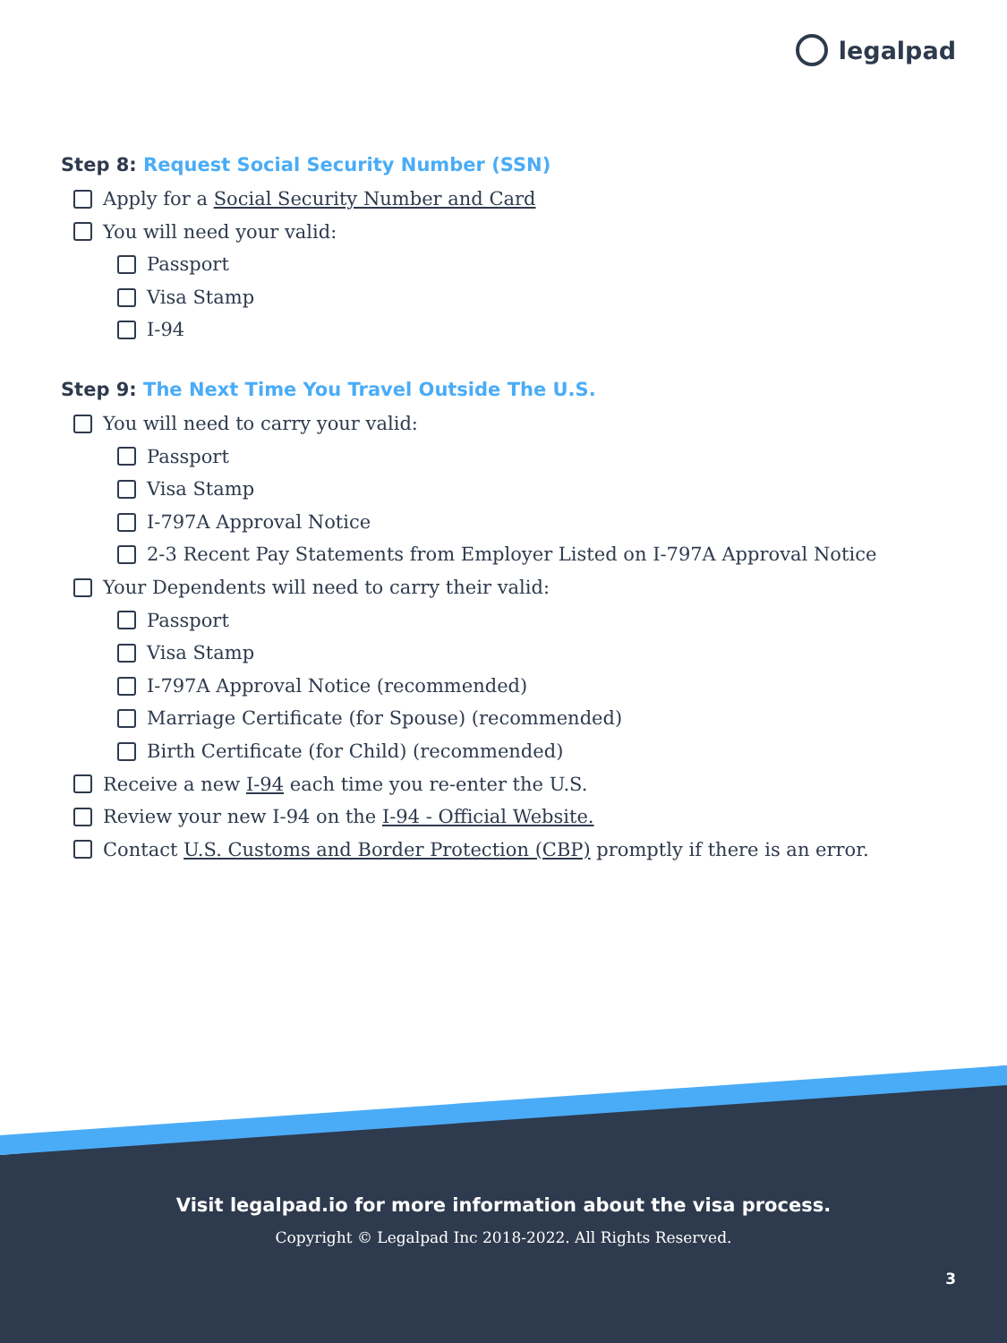legalpad
Step 8: Request Social Security Number (SSN)
Apply for a Social Security Number and Card
You will need your valid:
Passport
Visa Stamp
I-94
Step 9: The Next Time You Travel Outside The U.S.
You will need to carry your valid:
Passport
Visa Stamp
I-797A Approval Notice
2-3 Recent Pay Statements from Employer Listed on I-797A Approval Notice
Your Dependents will need to carry their valid:
Passport
Visa Stamp
I-797A Approval Notice (recommended)
Marriage Certificate (for Spouse) (recommended)
Birth Certificate (for Child) (recommended)
Receive a new I-94 each time you re-enter the U.S.
Review your new I-94 on the I-94 - Official Website.
Contact U.S. Customs and Border Protection (CBP) promptly if there is an error.
Visit legalpad.io for more information about the visa process.
Copyright © Legalpad Inc 2018-2022. All Rights Reserved.
3